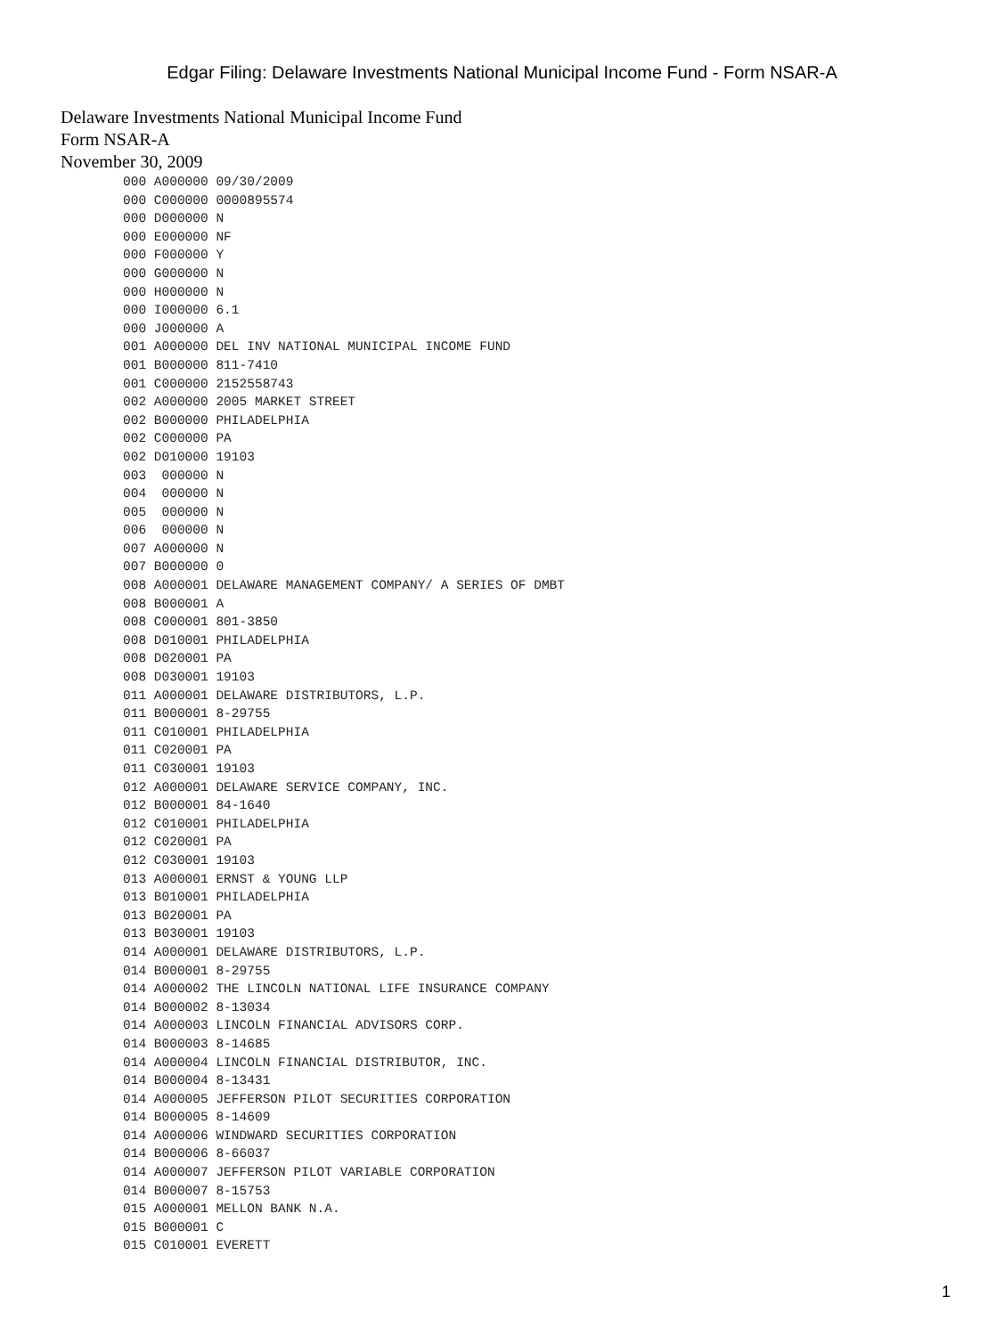Edgar Filing: Delaware Investments National Municipal Income Fund - Form NSAR-A
Delaware Investments National Municipal Income Fund
Form NSAR-A
November 30, 2009
000 A000000 09/30/2009
000 C000000 0000895574
000 D000000 N
000 E000000 NF
000 F000000 Y
000 G000000 N
000 H000000 N
000 I000000 6.1
000 J000000 A
001 A000000 DEL INV NATIONAL MUNICIPAL INCOME FUND
001 B000000 811-7410
001 C000000 2152558743
002 A000000 2005 MARKET STREET
002 B000000 PHILADELPHIA
002 C000000 PA
002 D010000 19103
003  000000 N
004  000000 N
005  000000 N
006  000000 N
007 A000000 N
007 B000000 0
008 A000001 DELAWARE MANAGEMENT COMPANY/ A SERIES OF DMBT
008 B000001 A
008 C000001 801-3850
008 D010001 PHILADELPHIA
008 D020001 PA
008 D030001 19103
011 A000001 DELAWARE DISTRIBUTORS, L.P.
011 B000001 8-29755
011 C010001 PHILADELPHIA
011 C020001 PA
011 C030001 19103
012 A000001 DELAWARE SERVICE COMPANY, INC.
012 B000001 84-1640
012 C010001 PHILADELPHIA
012 C020001 PA
012 C030001 19103
013 A000001 ERNST & YOUNG LLP
013 B010001 PHILADELPHIA
013 B020001 PA
013 B030001 19103
014 A000001 DELAWARE DISTRIBUTORS, L.P.
014 B000001 8-29755
014 A000002 THE LINCOLN NATIONAL LIFE INSURANCE COMPANY
014 B000002 8-13034
014 A000003 LINCOLN FINANCIAL ADVISORS CORP.
014 B000003 8-14685
014 A000004 LINCOLN FINANCIAL DISTRIBUTOR, INC.
014 B000004 8-13431
014 A000005 JEFFERSON PILOT SECURITIES CORPORATION
014 B000005 8-14609
014 A000006 WINDWARD SECURITIES CORPORATION
014 B000006 8-66037
014 A000007 JEFFERSON PILOT VARIABLE CORPORATION
014 B000007 8-15753
015 A000001 MELLON BANK N.A.
015 B000001 C
015 C010001 EVERETT
1